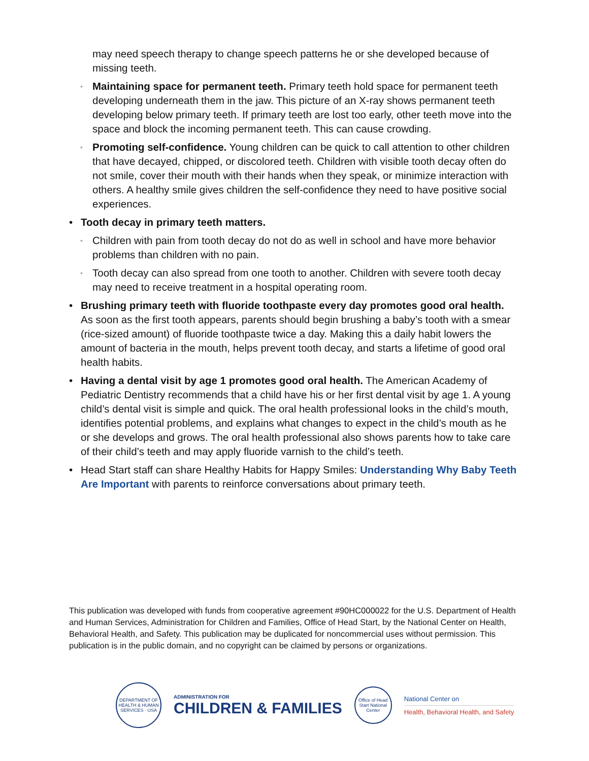may need speech therapy to change speech patterns he or she developed because of missing teeth.
◦ Maintaining space for permanent teeth. Primary teeth hold space for permanent teeth developing underneath them in the jaw. This picture of an X-ray shows permanent teeth developing below primary teeth. If primary teeth are lost too early, other teeth move into the space and block the incoming permanent teeth. This can cause crowding.
◦ Promoting self-confidence. Young children can be quick to call attention to other children that have decayed, chipped, or discolored teeth. Children with visible tooth decay often do not smile, cover their mouth with their hands when they speak, or minimize interaction with others. A healthy smile gives children the self-confidence they need to have positive social experiences.
• Tooth decay in primary teeth matters.
◦ Children with pain from tooth decay do not do as well in school and have more behavior problems than children with no pain.
◦ Tooth decay can also spread from one tooth to another. Children with severe tooth decay may need to receive treatment in a hospital operating room.
• Brushing primary teeth with fluoride toothpaste every day promotes good oral health. As soon as the first tooth appears, parents should begin brushing a baby’s tooth with a smear (rice-sized amount) of fluoride toothpaste twice a day. Making this a daily habit lowers the amount of bacteria in the mouth, helps prevent tooth decay, and starts a lifetime of good oral health habits.
• Having a dental visit by age 1 promotes good oral health. The American Academy of Pediatric Dentistry recommends that a child have his or her first dental visit by age 1. A young child’s dental visit is simple and quick. The oral health professional looks in the child’s mouth, identifies potential problems, and explains what changes to expect in the child’s mouth as he or she develops and grows. The oral health professional also shows parents how to take care of their child’s teeth and may apply fluoride varnish to the child’s teeth.
• Head Start staff can share Healthy Habits for Happy Smiles: Understanding Why Baby Teeth Are Important with parents to reinforce conversations about primary teeth.
This publication was developed with funds from cooperative agreement #90HC000022 for the U.S. Department of Health and Human Services, Administration for Children and Families, Office of Head Start, by the National Center on Health, Behavioral Health, and Safety. This publication may be duplicated for noncommercial uses without permission. This publication is in the public domain, and no copyright can be claimed by persons or organizations.
DEPARTMENT OF HEALTH & HUMAN SERVICES · USA
ADMINISTRATION FOR
CHILDREN & FAMILIES
Office of Head Start National Center
National Center on
Health, Behavioral Health, and Safety